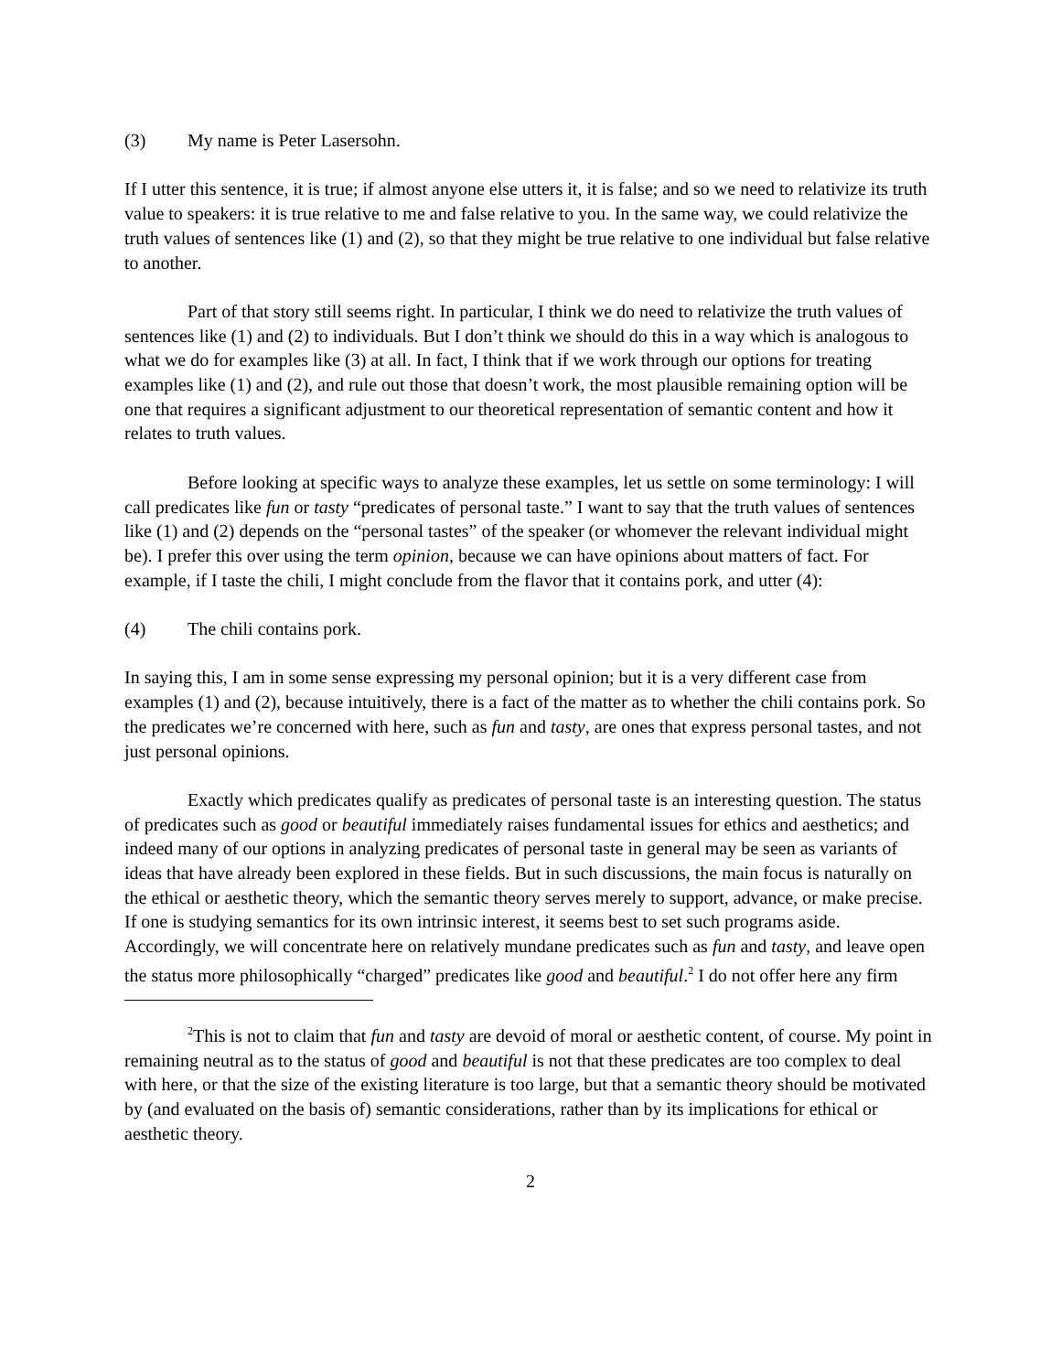(3) My name is Peter Lasersohn.
If I utter this sentence, it is true; if almost anyone else utters it, it is false; and so we need to relativize its truth value to speakers: it is true relative to me and false relative to you. In the same way, we could relativize the truth values of sentences like (1) and (2), so that they might be true relative to one individual but false relative to another.
Part of that story still seems right. In particular, I think we do need to relativize the truth values of sentences like (1) and (2) to individuals. But I don’t think we should do this in a way which is analogous to what we do for examples like (3) at all. In fact, I think that if we work through our options for treating examples like (1) and (2), and rule out those that doesn’t work, the most plausible remaining option will be one that requires a significant adjustment to our theoretical representation of semantic content and how it relates to truth values.
Before looking at specific ways to analyze these examples, let us settle on some terminology: I will call predicates like fun or tasty “predicates of personal taste.” I want to say that the truth values of sentences like (1) and (2) depends on the “personal tastes” of the speaker (or whomever the relevant individual might be). I prefer this over using the term opinion, because we can have opinions about matters of fact. For example, if I taste the chili, I might conclude from the flavor that it contains pork, and utter (4):
(4) The chili contains pork.
In saying this, I am in some sense expressing my personal opinion; but it is a very different case from examples (1) and (2), because intuitively, there is a fact of the matter as to whether the chili contains pork. So the predicates we’re concerned with here, such as fun and tasty, are ones that express personal tastes, and not just personal opinions.
Exactly which predicates qualify as predicates of personal taste is an interesting question. The status of predicates such as good or beautiful immediately raises fundamental issues for ethics and aesthetics; and indeed many of our options in analyzing predicates of personal taste in general may be seen as variants of ideas that have already been explored in these fields. But in such discussions, the main focus is naturally on the ethical or aesthetic theory, which the semantic theory serves merely to support, advance, or make precise. If one is studying semantics for its own intrinsic interest, it seems best to set such programs aside. Accordingly, we will concentrate here on relatively mundane predicates such as fun and tasty, and leave open the status more philosophically “charged” predicates like good and beautiful.<sup>2</sup> I do not offer here any firm
<sup>2</sup> This is not to claim that fun and tasty are devoid of moral or aesthetic content, of course. My point in remaining neutral as to the status of good and beautiful is not that these predicates are too complex to deal with here, or that the size of the existing literature is too large, but that a semantic theory should be motivated by (and evaluated on the basis of) semantic considerations, rather than by its implications for ethical or aesthetic theory.
2